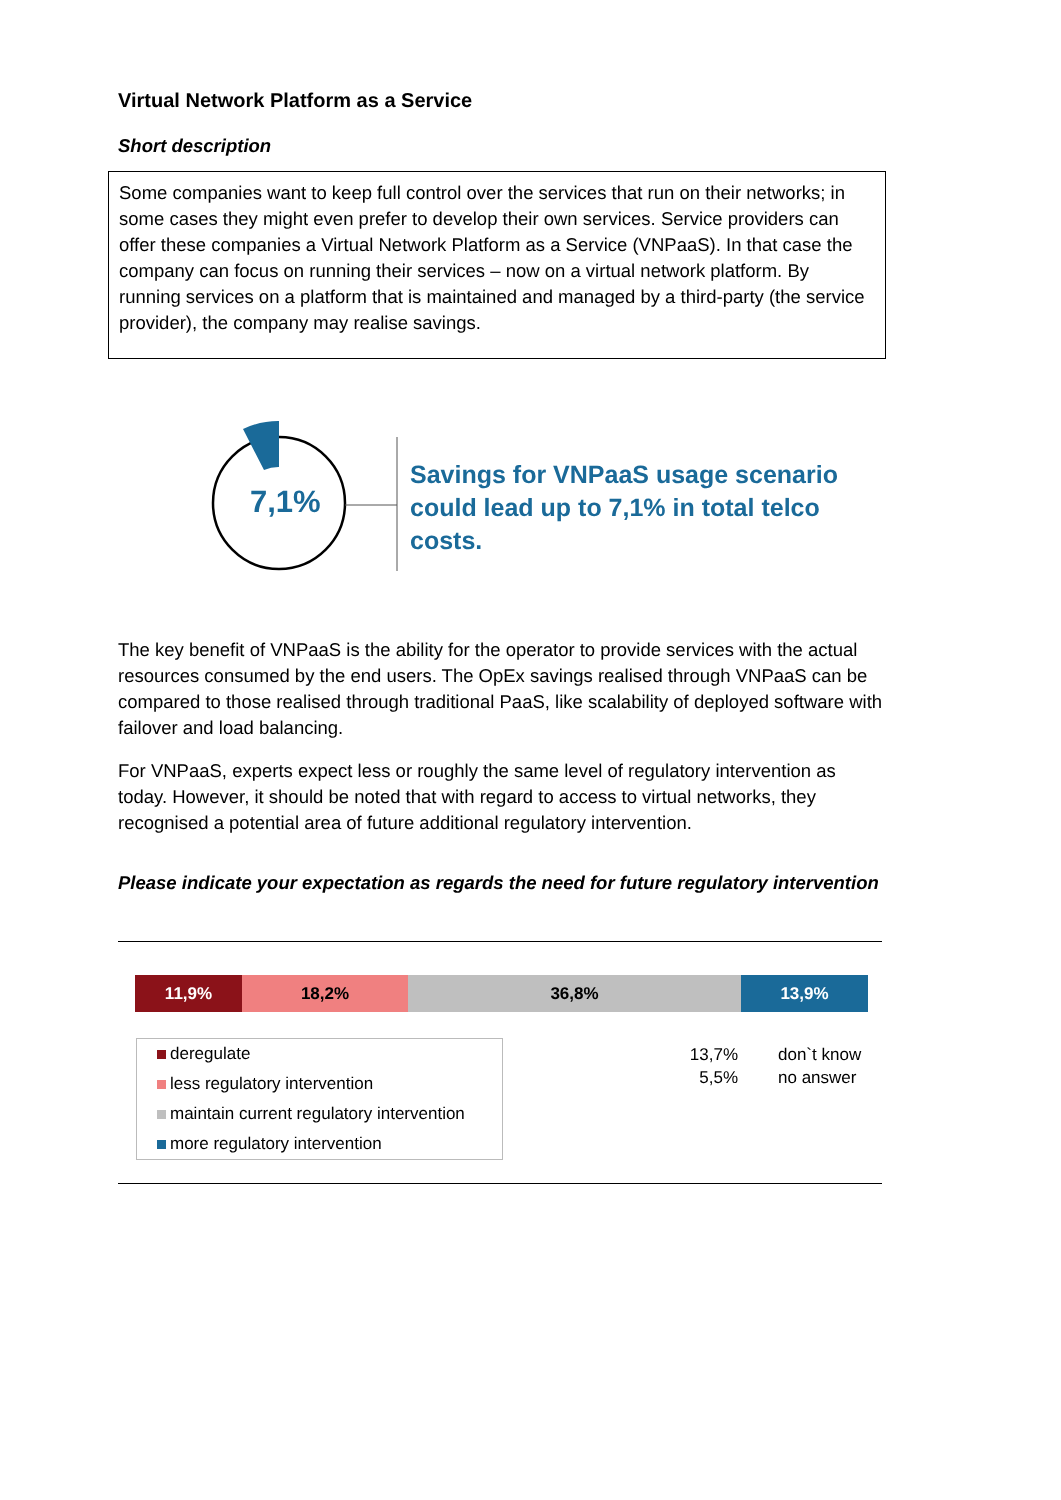Virtual Network Platform as a Service
Short description
Some companies want to keep full control over the services that run on their networks; in some cases they might even prefer to develop their own services. Service providers can offer these companies a Virtual Network Platform as a Service (VNPaaS). In that case the company can focus on running their services – now on a virtual network platform. By running services on a platform that is maintained and managed by a third-party (the service provider), the company may realise savings.
7,1%
Savings for VNPaaS usage scenario could lead up to 7,1% in total telco costs.
The key benefit of VNPaaS is the ability for the operator to provide services with the actual resources consumed by the end users. The OpEx savings realised through VNPaaS can be compared to those realised through traditional PaaS, like scalability of deployed software with failover and load balancing.
For VNPaaS, experts expect less or roughly the same level of regulatory intervention as today. However, it should be noted that with regard to access to virtual networks, they recognised a potential area of future additional regulatory intervention.
Please indicate your expectation as regards the need for future regulatory intervention
11,9% 18,2% 36,8% 13,9%
deregulate
less regulatory intervention
maintain current regulatory intervention
more regulatory intervention
13,7%
5,5%
don`t know
no answer